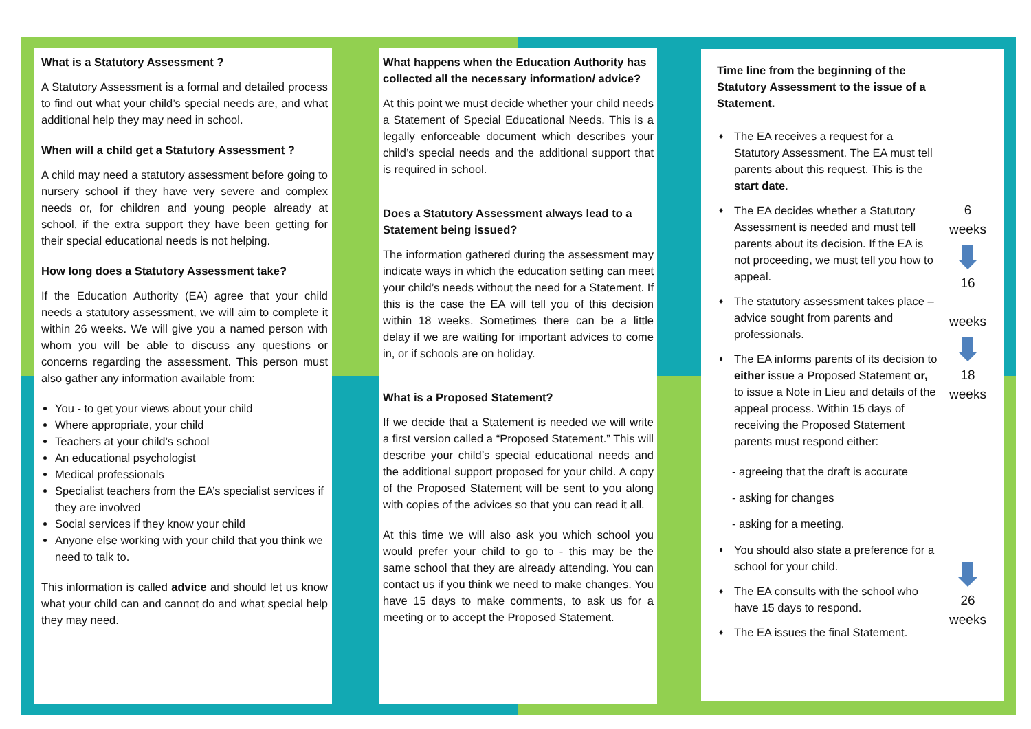What is a Statutory Assessment ?
A Statutory Assessment is a formal and detailed process to find out what your child’s special needs are, and what additional help they may need in school.
When will a child get a Statutory Assessment ?
A child may need a statutory assessment before going to nursery school if they have very severe and complex needs or, for children and young people already at school, if the extra support they have been getting for their special educational needs is not helping.
How long does a Statutory Assessment take?
If the Education Authority (EA) agree that your child needs a statutory assessment, we will aim to complete it within 26 weeks. We will give you a named person with whom you will be able to discuss any questions or concerns regarding the assessment. This person must also gather any information available from:
You - to get your views about your child
Where appropriate, your child
Teachers at your child’s school
An educational psychologist
Medical professionals
Specialist teachers from the EA’s specialist services if they are involved
Social services if they know your child
Anyone else working with your child that you think we need to talk to.
This information is called advice and should let us know what your child can and cannot do and what special help they may need.
What happens when the Education Authority has collected all the necessary information/ advice?
At this point we must decide whether your child needs a Statement of Special Educational Needs. This is a legally enforceable document which describes your child’s special needs and the additional support that is required in school.
Does a Statutory Assessment always lead to a Statement being issued?
The information gathered during the assessment may indicate ways in which the education setting can meet your child’s needs without the need for a Statement. If this is the case the EA will tell you of this decision within 18 weeks. Sometimes there can be a little delay if we are waiting for important advices to come in, or if schools are on holiday.
What is a Proposed Statement?
If we decide that a Statement is needed we will write a first version called a “Proposed Statement.” This will describe your child’s special educational needs and the additional support proposed for your child. A copy of the Proposed Statement will be sent to you along with copies of the advices so that you can read it all.
At this time we will also ask you which school you would prefer your child to go to - this may be the same school that they are already attending. You can contact us if you think we need to make changes. You have 15 days to make comments, to ask us for a meeting or to accept the Proposed Statement.
Time line from the beginning of the Statutory Assessment to the issue of a Statement.
♦ The EA receives a request for a Statutory Assessment. The EA must tell parents about this request. This is the start date.
♦ The EA decides whether a Statutory Assessment is needed and must tell parents about its decision. If the EA is not proceeding, we must tell you how to appeal.
♦ The statutory assessment takes place – advice sought from parents and professionals.
♦ The EA informs parents of its decision to either issue a Proposed Statement or, to issue a Note in Lieu and details of the appeal process. Within 15 days of receiving the Proposed Statement parents must respond either:
- agreeing that the draft is accurate
- asking for changes
- asking for a meeting.
♦ You should also state a preference for a school for your child.
♦ The EA consults with the school who have 15 days to respond.
♦ The EA issues the final Statement.
6
weeks
16
weeks
18
weeks
26
weeks